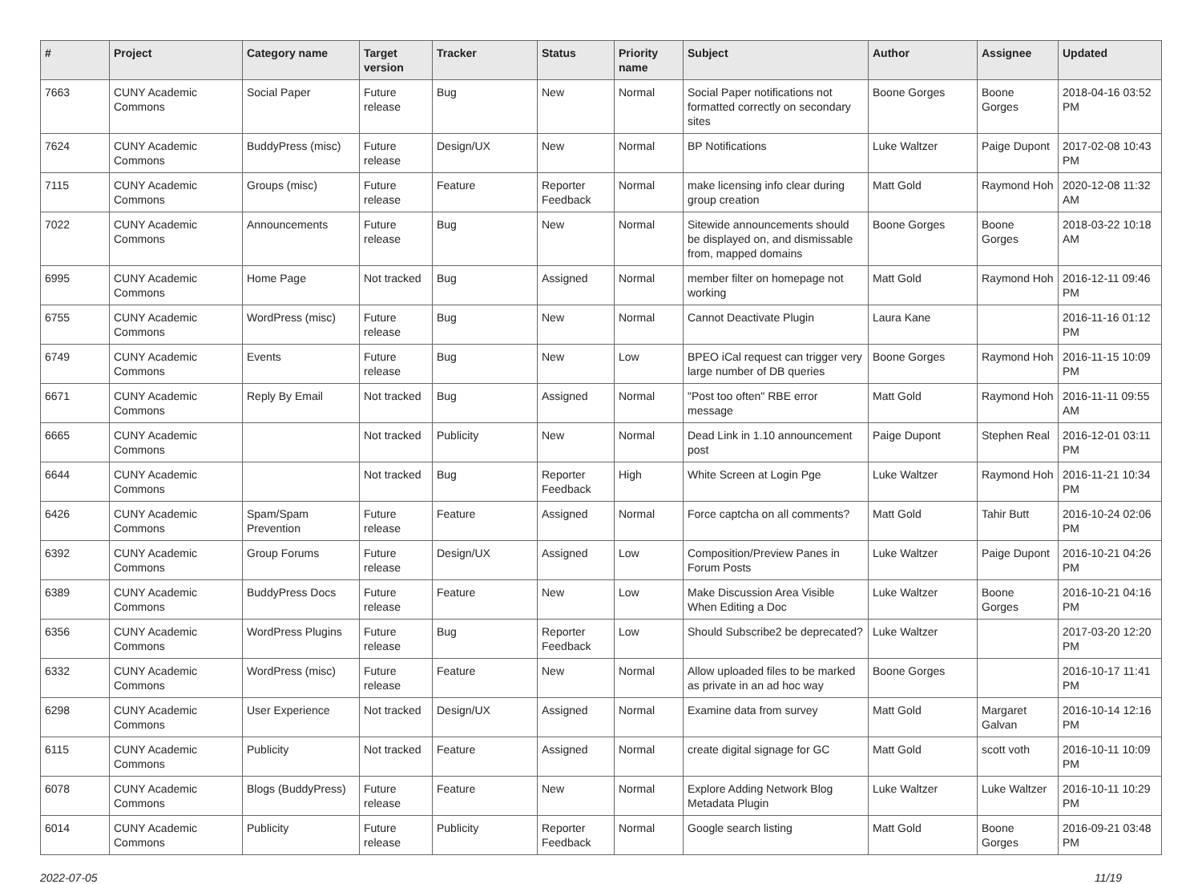| # | Project | Category name | Target version | Tracker | Status | Priority name | Subject | Author | Assignee | Updated |
| --- | --- | --- | --- | --- | --- | --- | --- | --- | --- | --- |
| 7663 | CUNY Academic Commons | Social Paper | Future release | Bug | New | Normal | Social Paper notifications not formatted correctly on secondary sites | Boone Gorges | Boone Gorges | 2018-04-16 03:52 PM |
| 7624 | CUNY Academic Commons | BuddyPress (misc) | Future release | Design/UX | New | Normal | BP Notifications | Luke Waltzer | Paige Dupont | 2017-02-08 10:43 PM |
| 7115 | CUNY Academic Commons | Groups (misc) | Future release | Feature | Reporter Feedback | Normal | make licensing info clear during group creation | Matt Gold | Raymond Hoh | 2020-12-08 11:32 AM |
| 7022 | CUNY Academic Commons | Announcements | Future release | Bug | New | Normal | Sitewide announcements should be displayed on, and dismissable from, mapped domains | Boone Gorges | Boone Gorges | 2018-03-22 10:18 AM |
| 6995 | CUNY Academic Commons | Home Page | Not tracked | Bug | Assigned | Normal | member filter on homepage not working | Matt Gold | Raymond Hoh | 2016-12-11 09:46 PM |
| 6755 | CUNY Academic Commons | WordPress (misc) | Future release | Bug | New | Normal | Cannot Deactivate Plugin | Laura Kane | | 2016-11-16 01:12 PM |
| 6749 | CUNY Academic Commons | Events | Future release | Bug | New | Low | BPEO iCal request can trigger very large number of DB queries | Boone Gorges | Raymond Hoh | 2016-11-15 10:09 PM |
| 6671 | CUNY Academic Commons | Reply By Email | Not tracked | Bug | Assigned | Normal | "Post too often" RBE error message | Matt Gold | Raymond Hoh | 2016-11-11 09:55 AM |
| 6665 | CUNY Academic Commons | | Not tracked | Publicity | New | Normal | Dead Link in 1.10 announcement post | Paige Dupont | Stephen Real | 2016-12-01 03:11 PM |
| 6644 | CUNY Academic Commons | | Not tracked | Bug | Reporter Feedback | High | White Screen at Login Pge | Luke Waltzer | Raymond Hoh | 2016-11-21 10:34 PM |
| 6426 | CUNY Academic Commons | Spam/Spam Prevention | Future release | Feature | Assigned | Normal | Force captcha on all comments? | Matt Gold | Tahir Butt | 2016-10-24 02:06 PM |
| 6392 | CUNY Academic Commons | Group Forums | Future release | Design/UX | Assigned | Low | Composition/Preview Panes in Forum Posts | Luke Waltzer | Paige Dupont | 2016-10-21 04:26 PM |
| 6389 | CUNY Academic Commons | BuddyPress Docs | Future release | Feature | New | Low | Make Discussion Area Visible When Editing a Doc | Luke Waltzer | Boone Gorges | 2016-10-21 04:16 PM |
| 6356 | CUNY Academic Commons | WordPress Plugins | Future release | Bug | Reporter Feedback | Low | Should Subscribe2 be deprecated? | Luke Waltzer | | 2017-03-20 12:20 PM |
| 6332 | CUNY Academic Commons | WordPress (misc) | Future release | Feature | New | Normal | Allow uploaded files to be marked as private in an ad hoc way | Boone Gorges | | 2016-10-17 11:41 PM |
| 6298 | CUNY Academic Commons | User Experience | Not tracked | Design/UX | Assigned | Normal | Examine data from survey | Matt Gold | Margaret Galvan | 2016-10-14 12:16 PM |
| 6115 | CUNY Academic Commons | Publicity | Not tracked | Feature | Assigned | Normal | create digital signage for GC | Matt Gold | scott voth | 2016-10-11 10:09 PM |
| 6078 | CUNY Academic Commons | Blogs (BuddyPress) | Future release | Feature | New | Normal | Explore Adding Network Blog Metadata Plugin | Luke Waltzer | Luke Waltzer | 2016-10-11 10:29 PM |
| 6014 | CUNY Academic Commons | Publicity | Future release | Publicity | Reporter Feedback | Normal | Google search listing | Matt Gold | Boone Gorges | 2016-09-21 03:48 PM |
2022-07-05 11/19